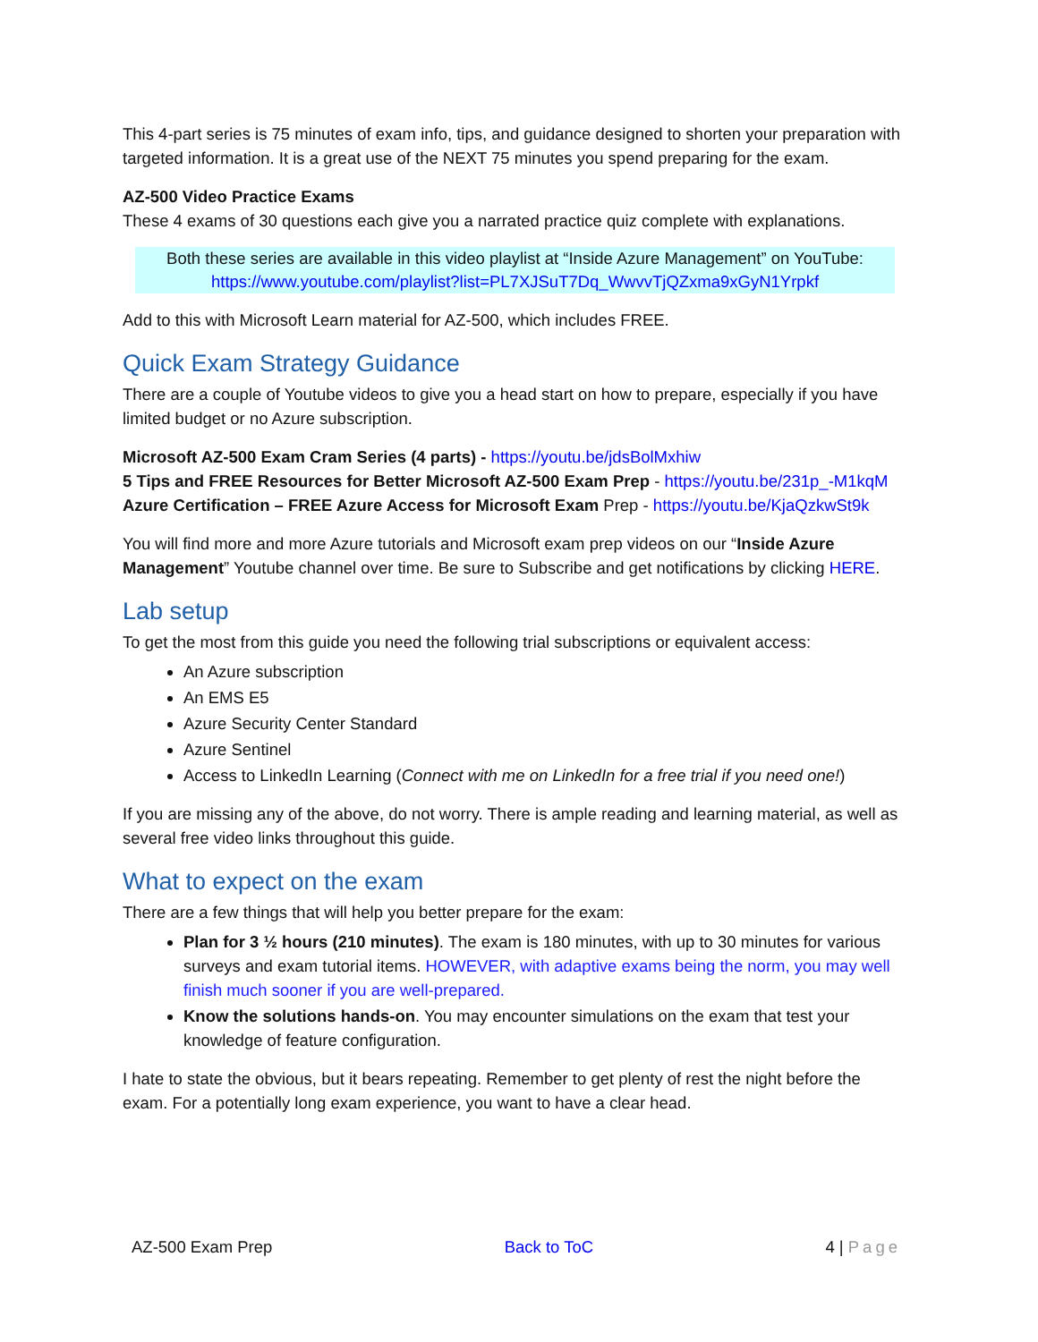This 4-part series is 75 minutes of exam info, tips, and guidance designed to shorten your preparation with targeted information. It is a great use of the NEXT 75 minutes you spend preparing for the exam.
AZ-500 Video Practice Exams
These 4 exams of 30 questions each give you a narrated practice quiz complete with explanations.
Both these series are available in this video playlist at “Inside Azure Management” on YouTube:
https://www.youtube.com/playlist?list=PL7XJSuT7Dq_WwvvTjQZxma9xGyN1Yrpkf
Add to this with Microsoft Learn material for AZ-500, which includes FREE.
Quick Exam Strategy Guidance
There are a couple of Youtube videos to give you a head start on how to prepare, especially if you have limited budget or no Azure subscription.
Microsoft AZ-500 Exam Cram Series (4 parts) - https://youtu.be/jdsBolMxhiw
5 Tips and FREE Resources for Better Microsoft AZ-500 Exam Prep - https://youtu.be/231p_-M1kqM
Azure Certification – FREE Azure Access for Microsoft Exam Prep - https://youtu.be/KjaQzkwSt9k
You will find more and more Azure tutorials and Microsoft exam prep videos on our “Inside Azure Management” Youtube channel over time. Be sure to Subscribe and get notifications by clicking HERE.
Lab setup
To get the most from this guide you need the following trial subscriptions or equivalent access:
An Azure subscription
An EMS E5
Azure Security Center Standard
Azure Sentinel
Access to LinkedIn Learning (Connect with me on LinkedIn for a free trial if you need one!)
If you are missing any of the above, do not worry. There is ample reading and learning material, as well as several free video links throughout this guide.
What to expect on the exam
There are a few things that will help you better prepare for the exam:
Plan for 3 ½ hours (210 minutes). The exam is 180 minutes, with up to 30 minutes for various surveys and exam tutorial items. HOWEVER, with adaptive exams being the norm, you may well finish much sooner if you are well-prepared.
Know the solutions hands-on. You may encounter simulations on the exam that test your knowledge of feature configuration.
I hate to state the obvious, but it bears repeating. Remember to get plenty of rest the night before the exam. For a potentially long exam experience, you want to have a clear head.
AZ-500 Exam Prep Back to ToC 4 | Page